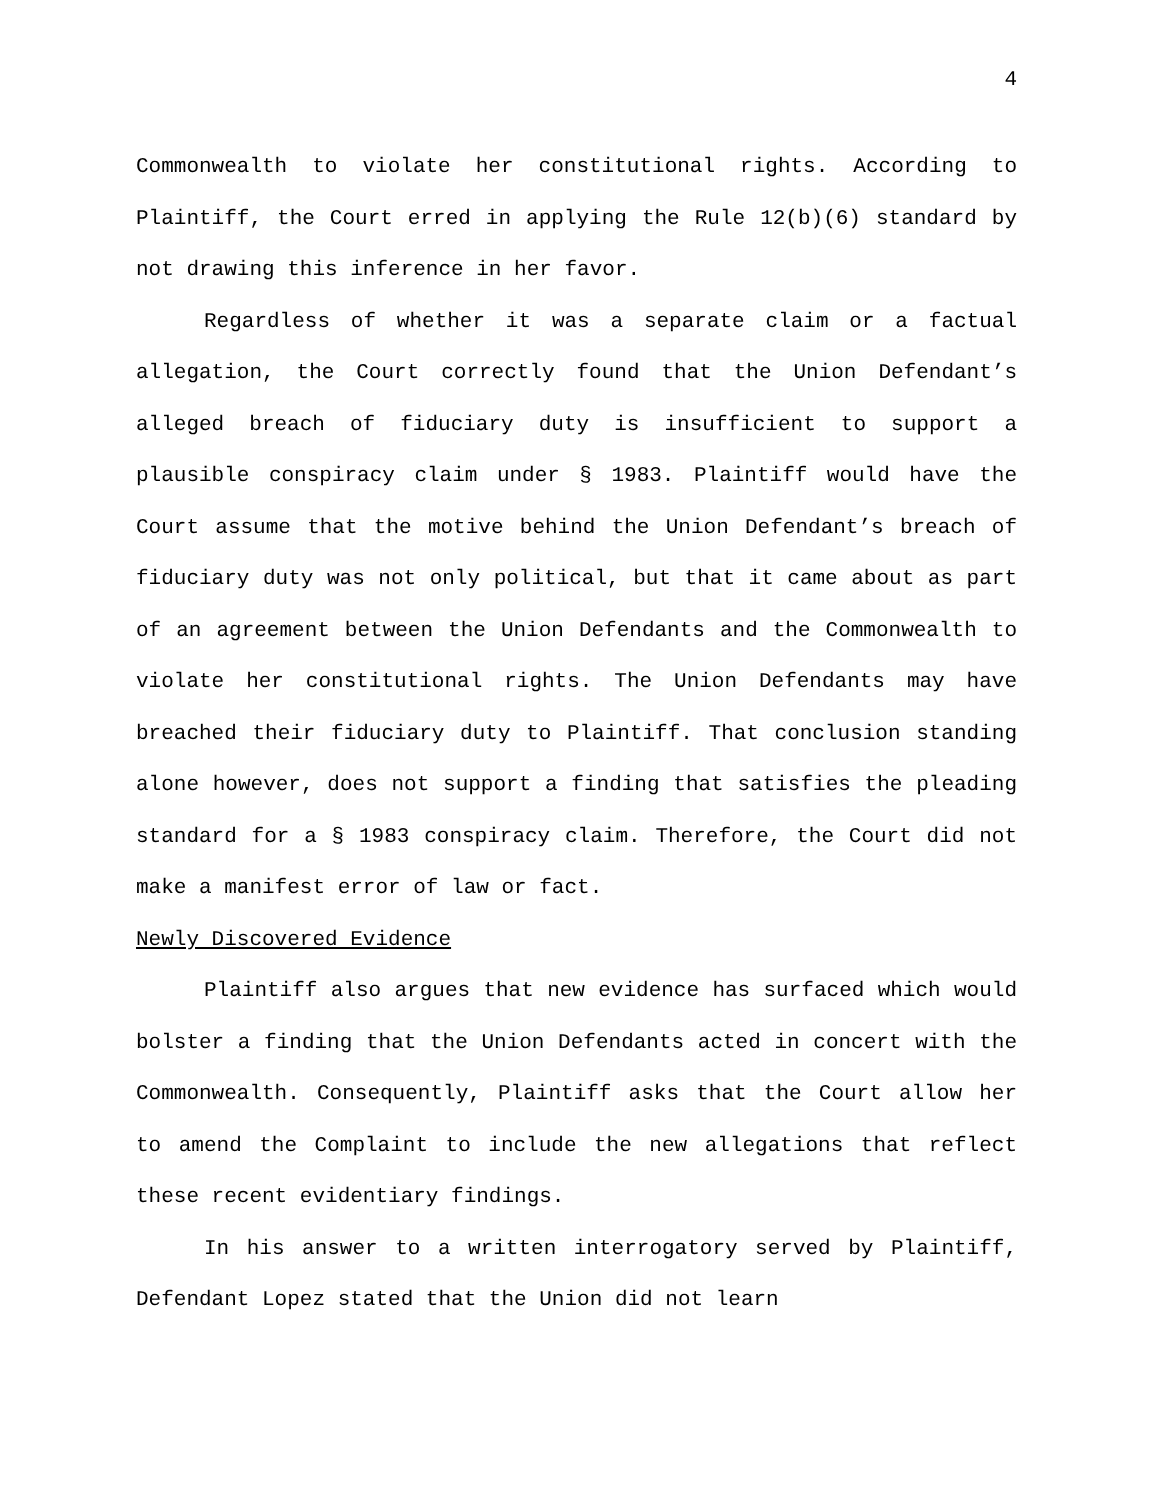4
Commonwealth to violate her constitutional rights. According to Plaintiff, the Court erred in applying the Rule 12(b)(6) standard by not drawing this inference in her favor.
Regardless of whether it was a separate claim or a factual allegation, the Court correctly found that the Union Defendant’s alleged breach of fiduciary duty is insufficient to support a plausible conspiracy claim under § 1983. Plaintiff would have the Court assume that the motive behind the Union Defendant’s breach of fiduciary duty was not only political, but that it came about as part of an agreement between the Union Defendants and the Commonwealth to violate her constitutional rights. The Union Defendants may have breached their fiduciary duty to Plaintiff. That conclusion standing alone however, does not support a finding that satisfies the pleading standard for a § 1983 conspiracy claim. Therefore, the Court did not make a manifest error of law or fact.
Newly Discovered Evidence
Plaintiff also argues that new evidence has surfaced which would bolster a finding that the Union Defendants acted in concert with the Commonwealth. Consequently, Plaintiff asks that the Court allow her to amend the Complaint to include the new allegations that reflect these recent evidentiary findings.
In his answer to a written interrogatory served by Plaintiff, Defendant Lopez stated that the Union did not learn